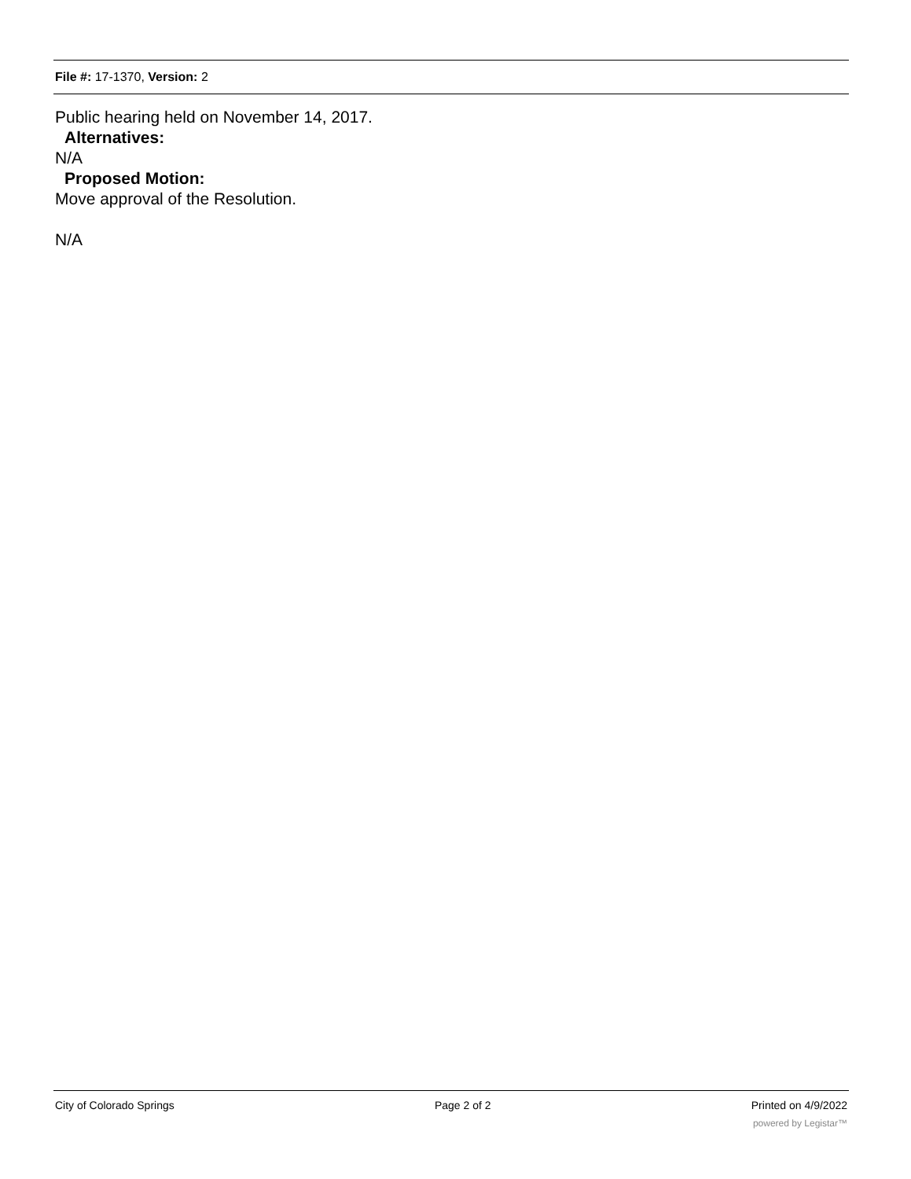File #: 17-1370, Version: 2
Public hearing held on November 14, 2017.
Alternatives:
N/A
Proposed Motion:
Move approval of the Resolution.
N/A
City of Colorado Springs Page 2 of 2 Printed on 4/9/2022
powered by Legistar™